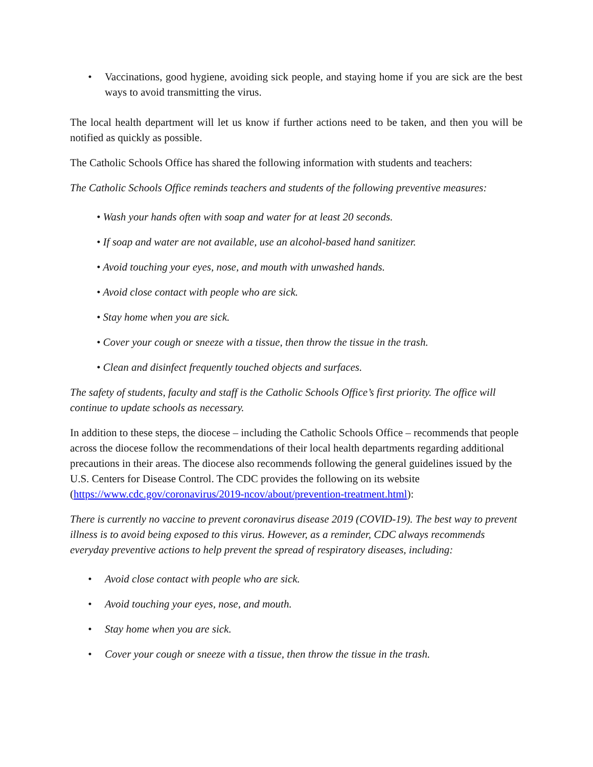• Vaccinations, good hygiene, avoiding sick people, and staying home if you are sick are the best ways to avoid transmitting the virus.
The local health department will let us know if further actions need to be taken, and then you will be notified as quickly as possible.
The Catholic Schools Office has shared the following information with students and teachers:
The Catholic Schools Office reminds teachers and students of the following preventive measures:
• Wash your hands often with soap and water for at least 20 seconds.
• If soap and water are not available, use an alcohol-based hand sanitizer.
• Avoid touching your eyes, nose, and mouth with unwashed hands.
• Avoid close contact with people who are sick.
• Stay home when you are sick.
• Cover your cough or sneeze with a tissue, then throw the tissue in the trash.
• Clean and disinfect frequently touched objects and surfaces.
The safety of students, faculty and staff is the Catholic Schools Office’s first priority. The office will continue to update schools as necessary.
In addition to these steps, the diocese – including the Catholic Schools Office – recommends that people across the diocese follow the recommendations of their local health departments regarding additional precautions in their areas. The diocese also recommends following the general guidelines issued by the U.S. Centers for Disease Control. The CDC provides the following on its website (https://www.cdc.gov/coronavirus/2019-ncov/about/prevention-treatment.html):
There is currently no vaccine to prevent coronavirus disease 2019 (COVID-19). The best way to prevent illness is to avoid being exposed to this virus. However, as a reminder, CDC always recommends everyday preventive actions to help prevent the spread of respiratory diseases, including:
• Avoid close contact with people who are sick.
• Avoid touching your eyes, nose, and mouth.
• Stay home when you are sick.
• Cover your cough or sneeze with a tissue, then throw the tissue in the trash.